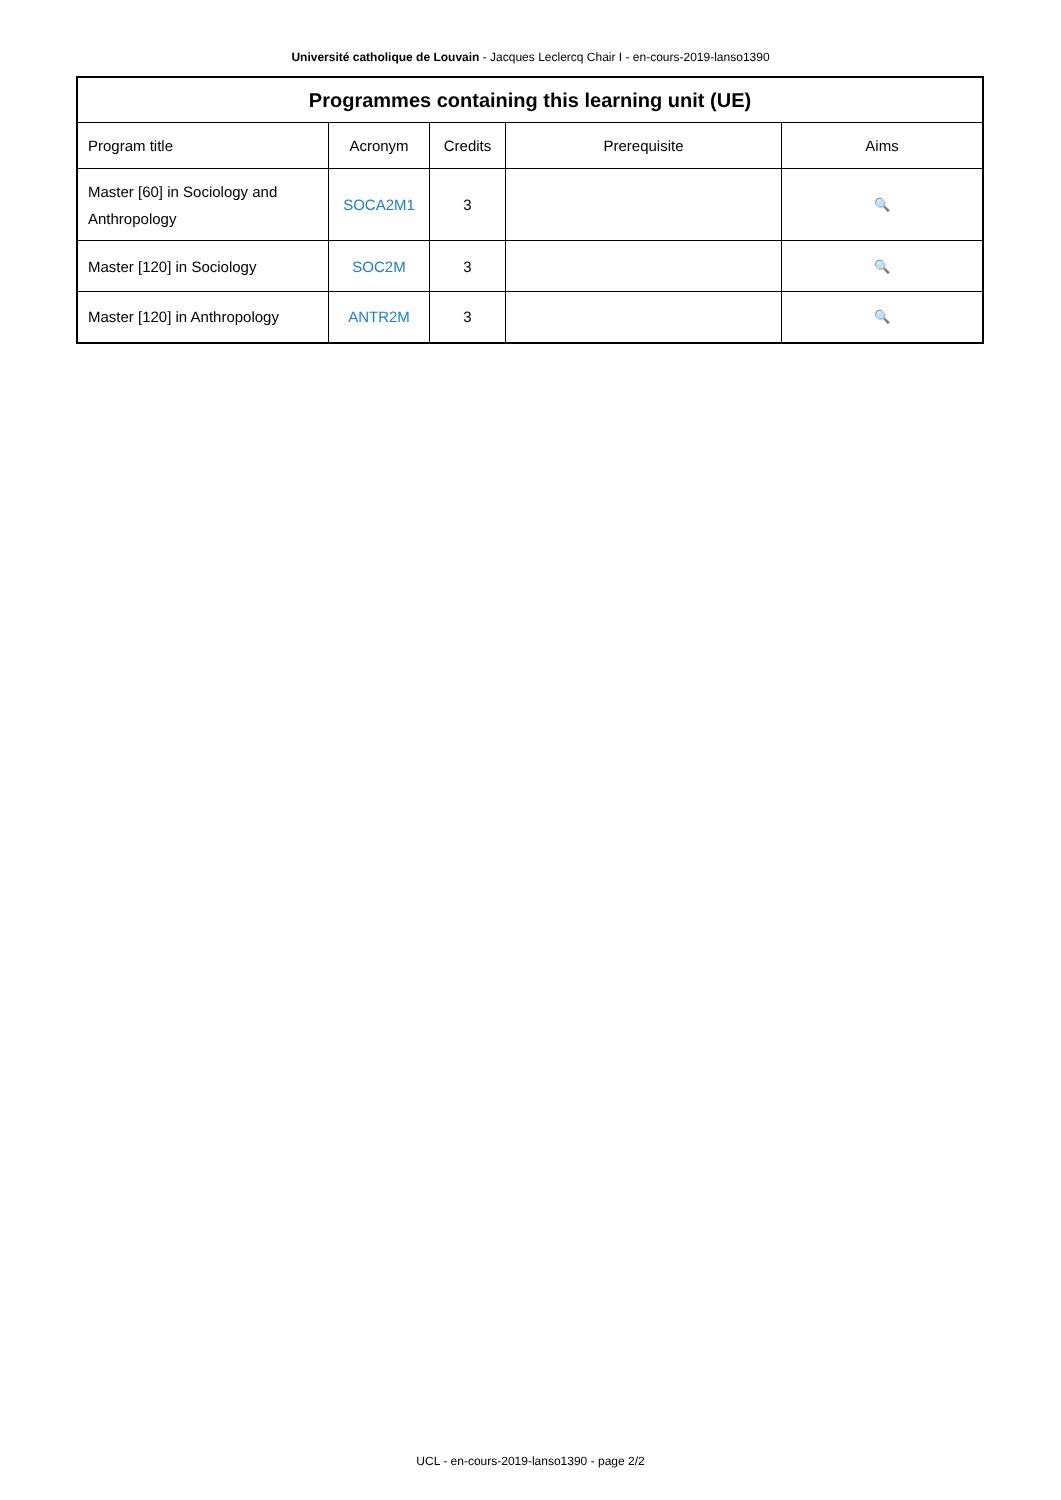Université catholique de Louvain - Jacques Leclercq Chair I - en-cours-2019-lanso1390
| Programmes containing this learning unit (UE) | | | | |
| --- | --- | --- | --- | --- |
| Program title | Acronym | Credits | Prerequisite | Aims |
| Master [60] in Sociology and Anthropology | SOCA2M1 | 3 | | 🔍 |
| Master [120] in Sociology | SOC2M | 3 | | 🔍 |
| Master [120] in Anthropology | ANTR2M | 3 | | 🔍 |
UCL - en-cours-2019-lanso1390 - page 2/2